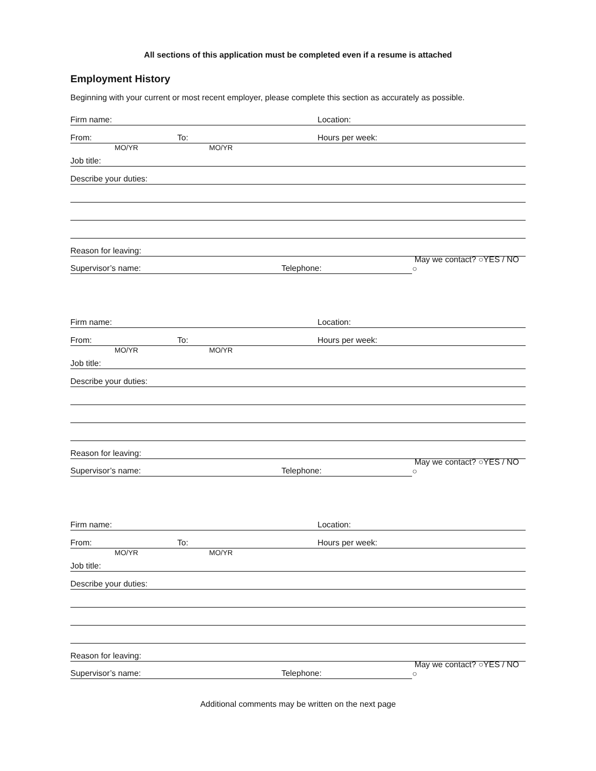All sections of this application must be completed even if a resume is attached
Employment History
Beginning with your current or most recent employer, please complete this section as accurately as possible.
Firm name: Location:
From: To: Hours per week:
MO/YR MO/YR
Job title:
Describe your duties:
Reason for leaving:
Supervisor’s name: Telephone: May we contact? ○YES / NO ○
Firm name: Location:
From: To: Hours per week:
MO/YR MO/YR
Job title:
Describe your duties:
Reason for leaving:
Supervisor’s name: Telephone: May we contact? ○YES / NO ○
Firm name: Location:
From: To: Hours per week:
MO/YR MO/YR
Job title:
Describe your duties:
Reason for leaving:
Supervisor’s name: Telephone: May we contact? ○YES / NO ○
Additional comments may be written on the next page